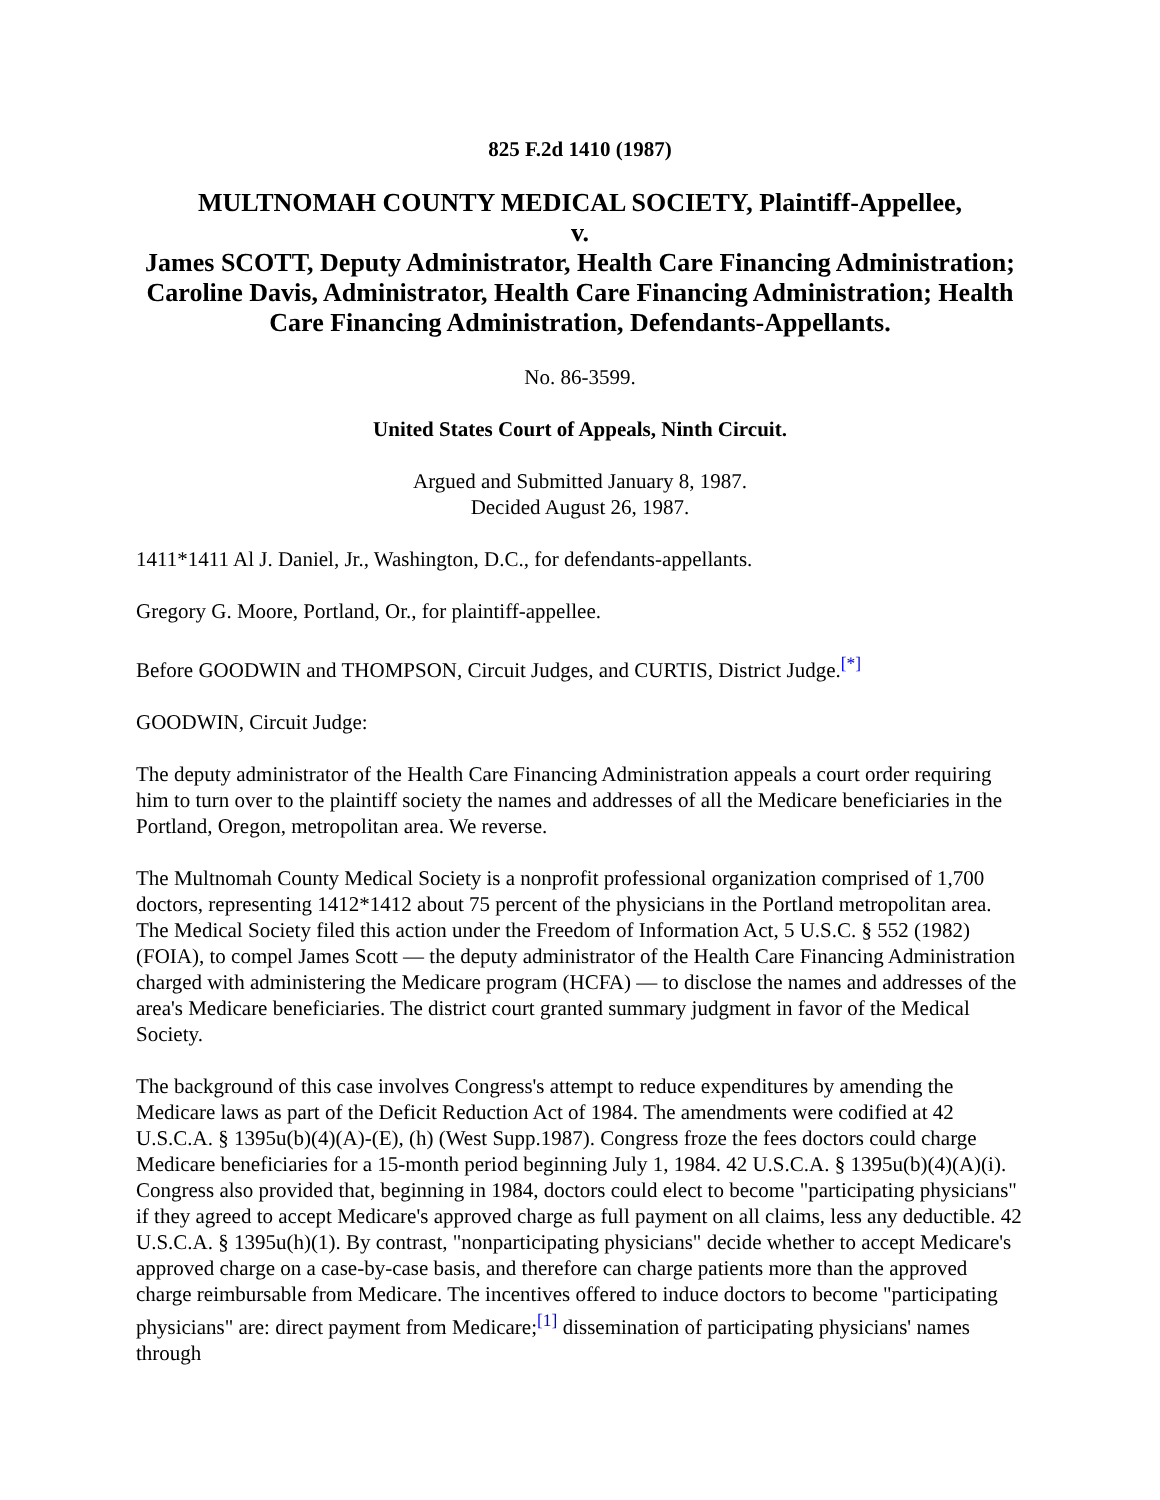825 F.2d 1410 (1987)
MULTNOMAH COUNTY MEDICAL SOCIETY, Plaintiff-Appellee,
v.
James SCOTT, Deputy Administrator, Health Care Financing Administration; Caroline Davis, Administrator, Health Care Financing Administration; Health Care Financing Administration, Defendants-Appellants.
No. 86-3599.
United States Court of Appeals, Ninth Circuit.
Argued and Submitted January 8, 1987.
Decided August 26, 1987.
1411*1411 Al J. Daniel, Jr., Washington, D.C., for defendants-appellants.
Gregory G. Moore, Portland, Or., for plaintiff-appellee.
Before GOODWIN and THOMPSON, Circuit Judges, and CURTIS, District Judge.<sup>[*]</sup>
GOODWIN, Circuit Judge:
The deputy administrator of the Health Care Financing Administration appeals a court order requiring him to turn over to the plaintiff society the names and addresses of all the Medicare beneficiaries in the Portland, Oregon, metropolitan area. We reverse.
The Multnomah County Medical Society is a nonprofit professional organization comprised of 1,700 doctors, representing 1412*1412 about 75 percent of the physicians in the Portland metropolitan area. The Medical Society filed this action under the Freedom of Information Act, 5 U.S.C. § 552 (1982) (FOIA), to compel James Scott — the deputy administrator of the Health Care Financing Administration charged with administering the Medicare program (HCFA) — to disclose the names and addresses of the area's Medicare beneficiaries. The district court granted summary judgment in favor of the Medical Society.
The background of this case involves Congress's attempt to reduce expenditures by amending the Medicare laws as part of the Deficit Reduction Act of 1984. The amendments were codified at 42 U.S.C.A. § 1395u(b)(4)(A)-(E), (h) (West Supp.1987). Congress froze the fees doctors could charge Medicare beneficiaries for a 15-month period beginning July 1, 1984. 42 U.S.C.A. § 1395u(b)(4)(A)(i). Congress also provided that, beginning in 1984, doctors could elect to become "participating physicians" if they agreed to accept Medicare's approved charge as full payment on all claims, less any deductible. 42 U.S.C.A. § 1395u(h)(1). By contrast, "nonparticipating physicians" decide whether to accept Medicare's approved charge on a case-by-case basis, and therefore can charge patients more than the approved charge reimbursable from Medicare. The incentives offered to induce doctors to become "participating physicians" are: direct payment from Medicare;<sup>[1]</sup> dissemination of participating physicians' names through